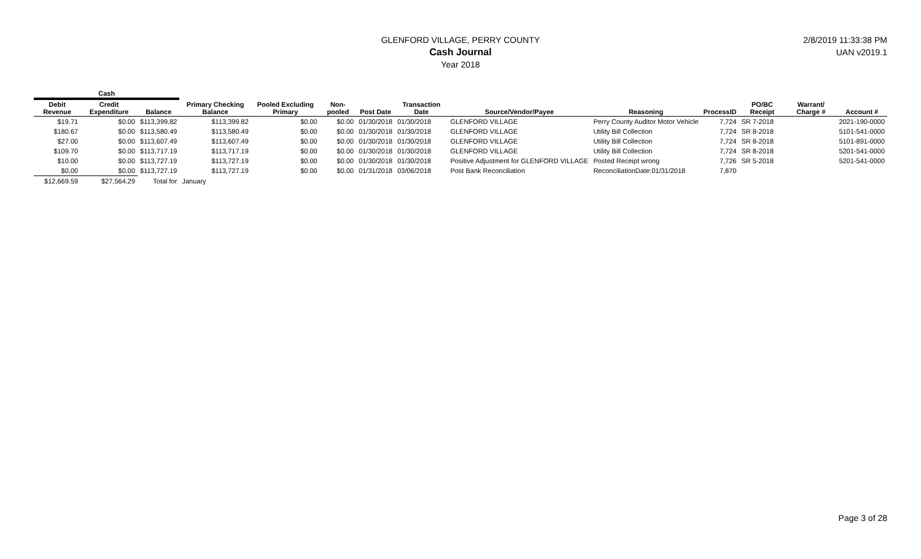GLENFORD VILLAGE, PERRY COUNTY
Cash Journal
Year 2018
2/8/2019 11:33:38 PM
UAN v2019.1
| Cash | | | | | | | | | | | | | |
| --- | --- | --- | --- | --- | --- | --- | --- | --- | --- | --- | --- | --- | --- |
| Debit Revenue | Credit Expenditure | Balance | Primary Checking Balance | Pooled Excluding Primary | Non-pooled | Post Date | Transaction Date | Source/Vendor/Payee | Reasoning | ProcessID | PO/BC Receipt | Warrant/ Charge # | Account # |
| $19.71 | $0.00 | $113,399.82 | $113,399.82 | $0.00 | $0.00 | 01/30/2018 | 01/30/2018 | GLENFORD VILLAGE | Perry County Auditor Motor Vehicle | 7,724 | SR 7-2018 | | 2021-190-0000 |
| $180.67 | $0.00 | $113,580.49 | $113,580.49 | $0.00 | $0.00 | 01/30/2018 | 01/30/2018 | GLENFORD VILLAGE | Utility Bill Collection | 7,724 | SR 8-2018 | | 5101-541-0000 |
| $27.00 | $0.00 | $113,607.49 | $113,607.49 | $0.00 | $0.00 | 01/30/2018 | 01/30/2018 | GLENFORD VILLAGE | Utility Bill Collection | 7,724 | SR 8-2018 | | 5101-891-0000 |
| $109.70 | $0.00 | $113,717.19 | $113,717.19 | $0.00 | $0.00 | 01/30/2018 | 01/30/2018 | GLENFORD VILLAGE | Utility Bill Collection | 7,724 | SR 8-2018 | | 5201-541-0000 |
| $10.00 | $0.00 | $113,727.19 | $113,727.19 | $0.00 | $0.00 | 01/30/2018 | 01/30/2018 | Positive Adjustment for GLENFORD VILLAGE | Posted Receipt wrong | 7,726 | SR 5-2018 | | 5201-541-0000 |
| $0.00 | $0.00 | $113,727.19 | $113,727.19 | $0.00 | $0.00 | 01/31/2018 | 03/06/2018 | Post Bank Reconciliation | ReconciliationDate:01/31/2018 | 7,870 | | | |
| $12,669.59 | $27,564.29 | Total for | January | | | | | | | | | | |
Page 3 of 28